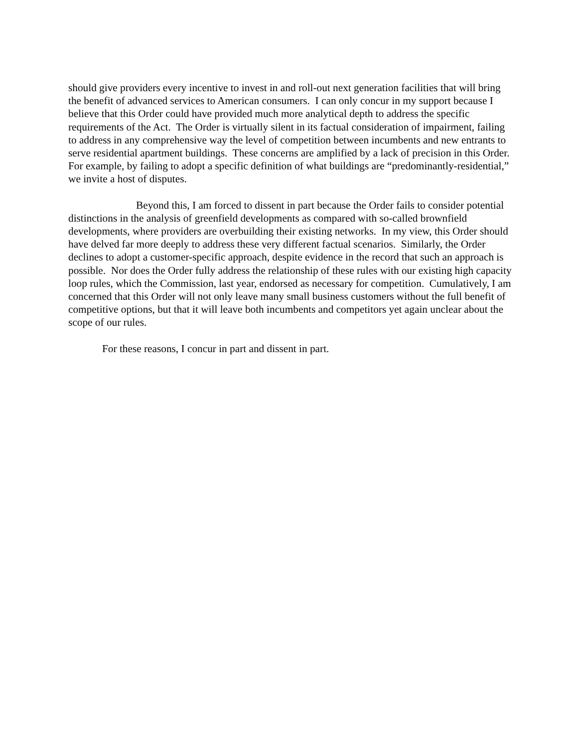should give providers every incentive to invest in and roll-out next generation facilities that will bring the benefit of advanced services to American consumers. I can only concur in my support because I believe that this Order could have provided much more analytical depth to address the specific requirements of the Act. The Order is virtually silent in its factual consideration of impairment, failing to address in any comprehensive way the level of competition between incumbents and new entrants to serve residential apartment buildings. These concerns are amplified by a lack of precision in this Order. For example, by failing to adopt a specific definition of what buildings are “predominantly-residential,” we invite a host of disputes.
Beyond this, I am forced to dissent in part because the Order fails to consider potential distinctions in the analysis of greenfield developments as compared with so-called brownfield developments, where providers are overbuilding their existing networks. In my view, this Order should have delved far more deeply to address these very different factual scenarios. Similarly, the Order declines to adopt a customer-specific approach, despite evidence in the record that such an approach is possible. Nor does the Order fully address the relationship of these rules with our existing high capacity loop rules, which the Commission, last year, endorsed as necessary for competition. Cumulatively, I am concerned that this Order will not only leave many small business customers without the full benefit of competitive options, but that it will leave both incumbents and competitors yet again unclear about the scope of our rules.
For these reasons, I concur in part and dissent in part.